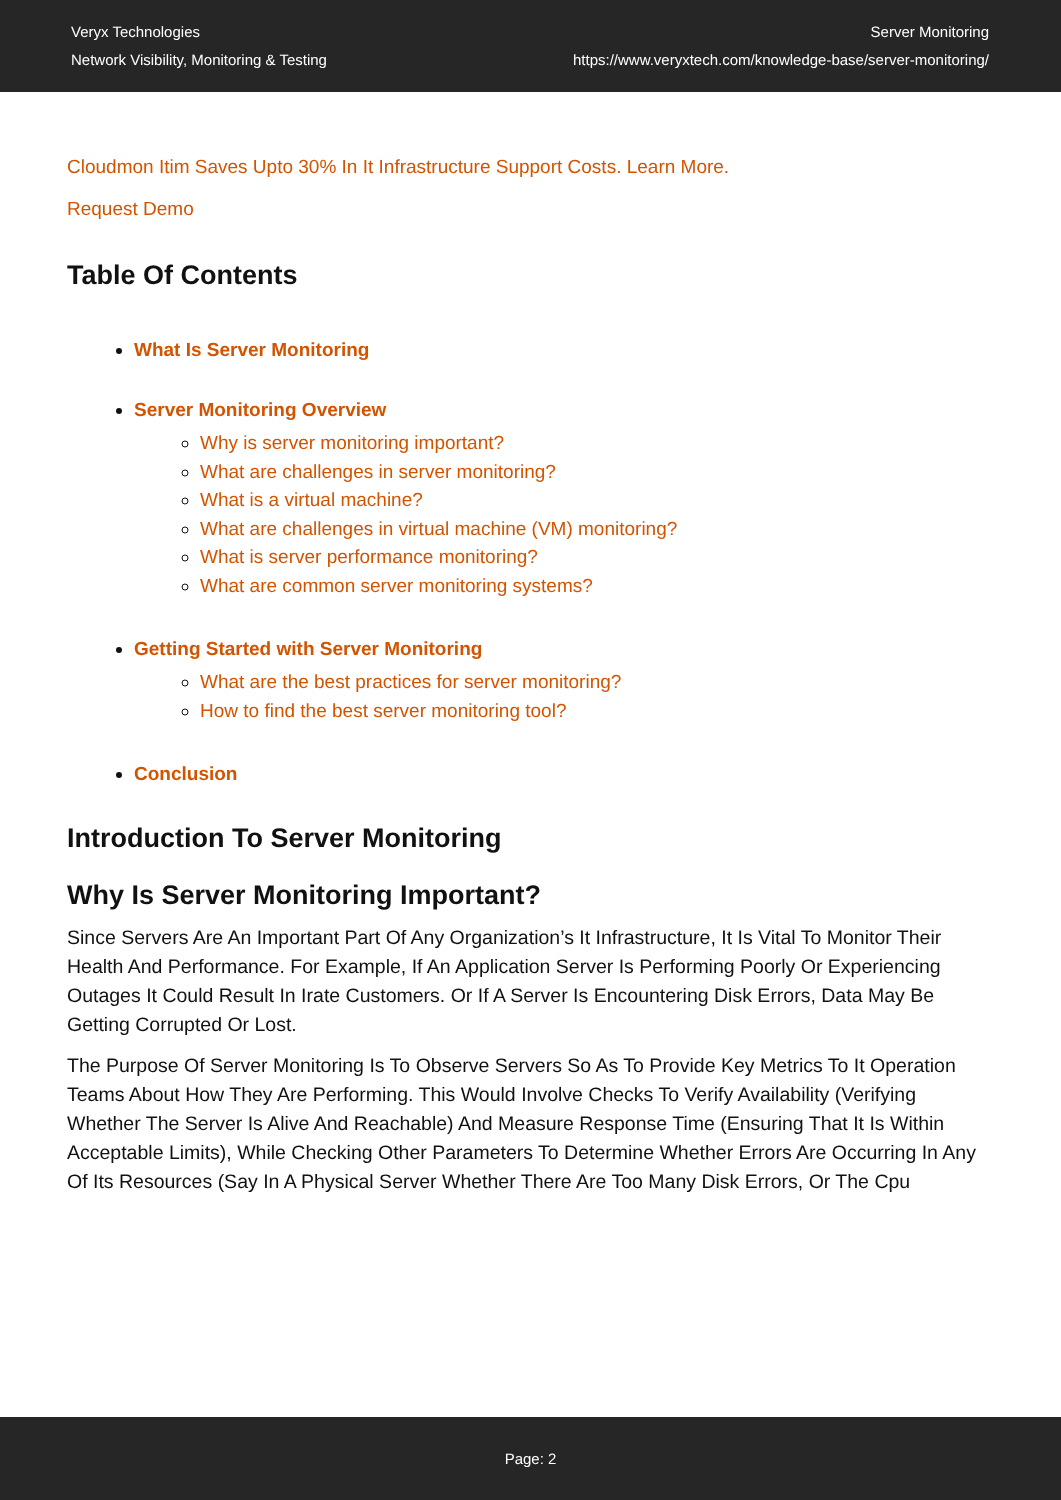Veryx Technologies
Network Visibility, Monitoring & Testing
Server Monitoring
https://www.veryxtech.com/knowledge-base/server-monitoring/
Cloudmon Itim Saves Upto 30% In It Infrastructure Support Costs. Learn More.
Request Demo
Table Of Contents
What Is Server Monitoring
Server Monitoring Overview
Why is server monitoring important?
What are challenges in server monitoring?
What is a virtual machine?
What are challenges in virtual machine (VM) monitoring?
What is server performance monitoring?
What are common server monitoring systems?
Getting Started with Server Monitoring
What are the best practices for server monitoring?
How to find the best server monitoring tool?
Conclusion
Introduction To Server Monitoring
Why Is Server Monitoring Important?
Since Servers Are An Important Part Of Any Organization’s It Infrastructure, It Is Vital To Monitor Their Health And Performance. For Example, If An Application Server Is Performing Poorly Or Experiencing Outages It Could Result In Irate Customers. Or If A Server Is Encountering Disk Errors, Data May Be Getting Corrupted Or Lost.
The Purpose Of Server Monitoring Is To Observe Servers So As To Provide Key Metrics To It Operation Teams About How They Are Performing. This Would Involve Checks To Verify Availability (Verifying Whether The Server Is Alive And Reachable) And Measure Response Time (Ensuring That It Is Within Acceptable Limits), While Checking Other Parameters To Determine Whether Errors Are Occurring In Any Of Its Resources (Say In A Physical Server Whether There Are Too Many Disk Errors, Or The Cpu
Page: 2